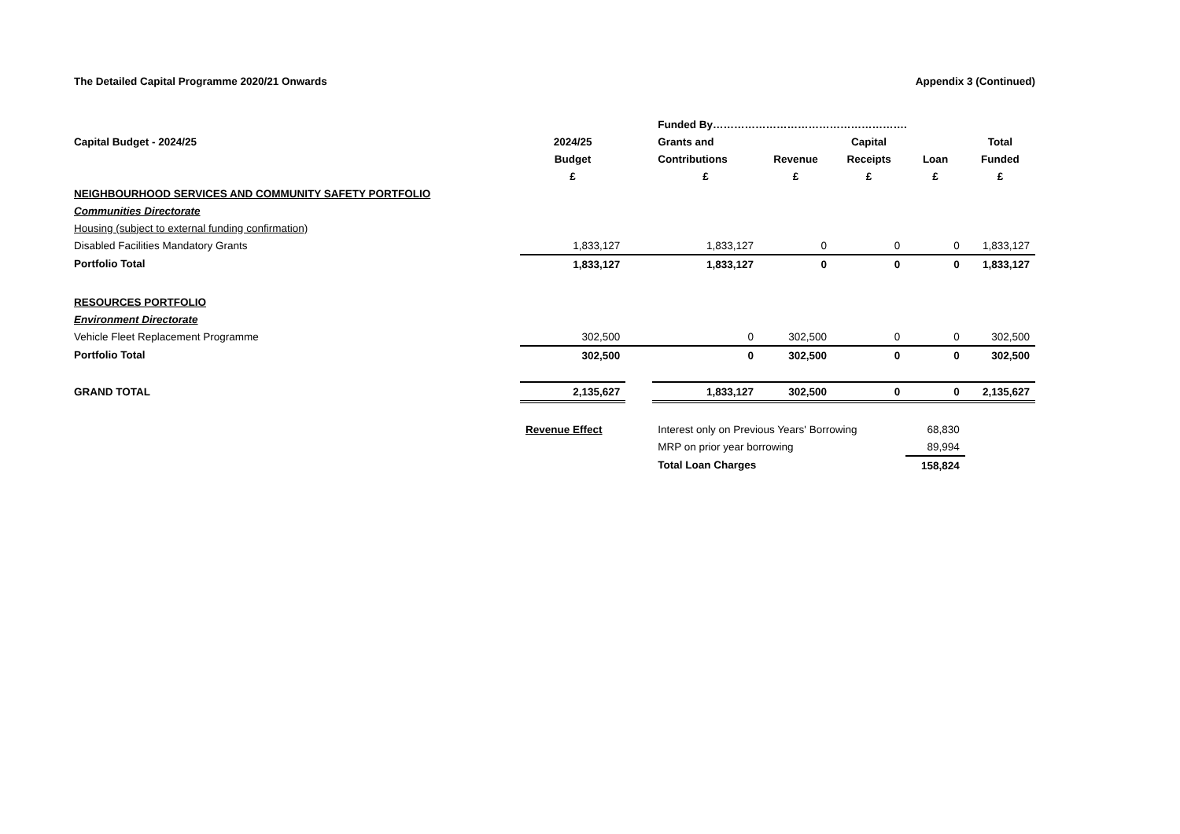The Detailed Capital Programme 2020/21 Onwards Appendix 3 (Continued)
| | | | Funded By………………………………………………. | | | | |
| Capital Budget - 2024/25 | 2024/25 | | Grants and | | Capital | | Total |
| | Budget | | Contributions | Revenue | Receipts | Loan | Funded |
| | £ | | £ | £ | £ | £ | £ |
| NEIGHBOURHOOD SERVICES AND COMMUNITY SAFETY PORTFOLIO | | | | | | | |
| Communities Directorate | | | | | | | |
| Housing (subject to external funding confirmation) | | | | | | | |
| Disabled Facilities Mandatory Grants | 1,833,127 | | 1,833,127 | 0 | 0 | 0 | 1,833,127 |
| Portfolio Total | 1,833,127 | | 1,833,127 | 0 | 0 | 0 | 1,833,127 |
| RESOURCES PORTFOLIO | | | | | | | |
| Environment Directorate | | | | | | | |
| Vehicle Fleet Replacement Programme | 302,500 | | 0 | 302,500 | 0 | 0 | 302,500 |
| Portfolio Total | 302,500 | | 0 | 302,500 | 0 | 0 | 302,500 |
| GRAND TOTAL | 2,135,627 | | 1,833,127 | 302,500 | 0 | 0 | 2,135,627 |
| | Revenue Effect | | Interest only on Previous Years' Borrowing | | | 68,830 | |
| | | | MRP on prior year borrowing | | | 89,994 | |
| | | | Total Loan Charges | | | 158,824 | |